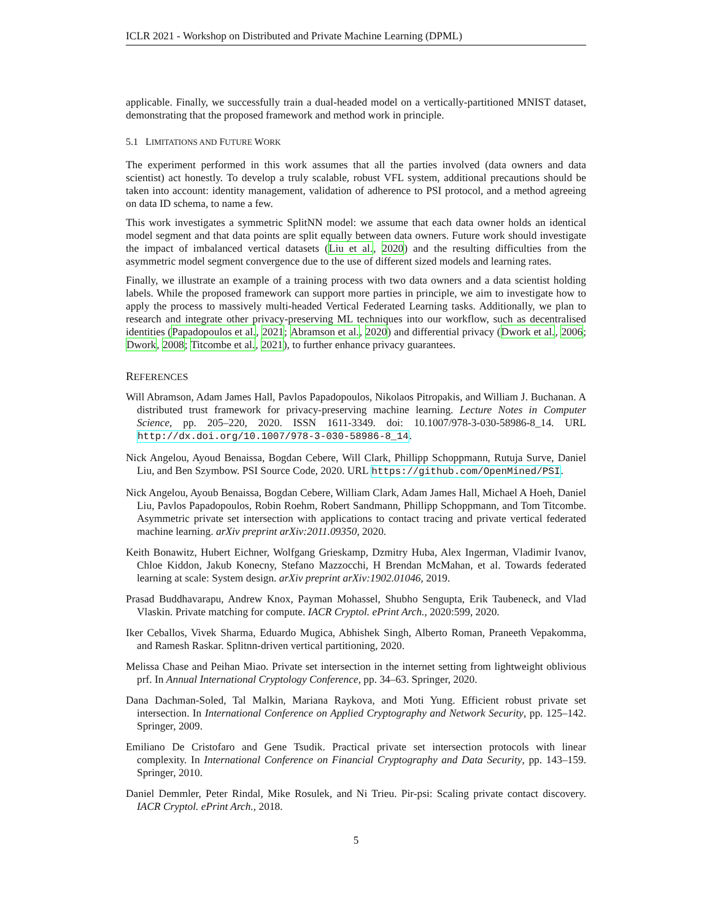ICLR 2021 - Workshop on Distributed and Private Machine Learning (DPML)
applicable. Finally, we successfully train a dual-headed model on a vertically-partitioned MNIST dataset, demonstrating that the proposed framework and method work in principle.
5.1 LIMITATIONS AND FUTURE WORK
The experiment performed in this work assumes that all the parties involved (data owners and data scientist) act honestly. To develop a truly scalable, robust VFL system, additional precautions should be taken into account: identity management, validation of adherence to PSI protocol, and a method agreeing on data ID schema, to name a few.
This work investigates a symmetric SplitNN model: we assume that each data owner holds an identical model segment and that data points are split equally between data owners. Future work should investigate the impact of imbalanced vertical datasets (Liu et al., 2020) and the resulting difficulties from the asymmetric model segment convergence due to the use of different sized models and learning rates.
Finally, we illustrate an example of a training process with two data owners and a data scientist holding labels. While the proposed framework can support more parties in principle, we aim to investigate how to apply the process to massively multi-headed Vertical Federated Learning tasks. Additionally, we plan to research and integrate other privacy-preserving ML techniques into our workflow, such as decentralised identities (Papadopoulos et al., 2021; Abramson et al., 2020) and differential privacy (Dwork et al., 2006; Dwork, 2008; Titcombe et al., 2021), to further enhance privacy guarantees.
REFERENCES
Will Abramson, Adam James Hall, Pavlos Papadopoulos, Nikolaos Pitropakis, and William J. Buchanan. A distributed trust framework for privacy-preserving machine learning. Lecture Notes in Computer Science, pp. 205–220, 2020. ISSN 1611-3349. doi: 10.1007/978-3-030-58986-8_14. URL http://dx.doi.org/10.1007/978-3-030-58986-8_14.
Nick Angelou, Ayoud Benaissa, Bogdan Cebere, Will Clark, Phillipp Schoppmann, Rutuja Surve, Daniel Liu, and Ben Szymbow. PSI Source Code, 2020. URL https://github.com/OpenMined/PSI.
Nick Angelou, Ayoub Benaissa, Bogdan Cebere, William Clark, Adam James Hall, Michael A Hoeh, Daniel Liu, Pavlos Papadopoulos, Robin Roehm, Robert Sandmann, Phillipp Schoppmann, and Tom Titcombe. Asymmetric private set intersection with applications to contact tracing and private vertical federated machine learning. arXiv preprint arXiv:2011.09350, 2020.
Keith Bonawitz, Hubert Eichner, Wolfgang Grieskamp, Dzmitry Huba, Alex Ingerman, Vladimir Ivanov, Chloe Kiddon, Jakub Konecny, Stefano Mazzocchi, H Brendan McMahan, et al. Towards federated learning at scale: System design. arXiv preprint arXiv:1902.01046, 2019.
Prasad Buddhavarapu, Andrew Knox, Payman Mohassel, Shubho Sengupta, Erik Taubeneck, and Vlad Vlaskin. Private matching for compute. IACR Cryptol. ePrint Arch., 2020:599, 2020.
Iker Ceballos, Vivek Sharma, Eduardo Mugica, Abhishek Singh, Alberto Roman, Praneeth Vepakomma, and Ramesh Raskar. Splitnn-driven vertical partitioning, 2020.
Melissa Chase and Peihan Miao. Private set intersection in the internet setting from lightweight oblivious prf. In Annual International Cryptology Conference, pp. 34–63. Springer, 2020.
Dana Dachman-Soled, Tal Malkin, Mariana Raykova, and Moti Yung. Efficient robust private set intersection. In International Conference on Applied Cryptography and Network Security, pp. 125–142. Springer, 2009.
Emiliano De Cristofaro and Gene Tsudik. Practical private set intersection protocols with linear complexity. In International Conference on Financial Cryptography and Data Security, pp. 143–159. Springer, 2010.
Daniel Demmler, Peter Rindal, Mike Rosulek, and Ni Trieu. Pir-psi: Scaling private contact discovery. IACR Cryptol. ePrint Arch., 2018.
5